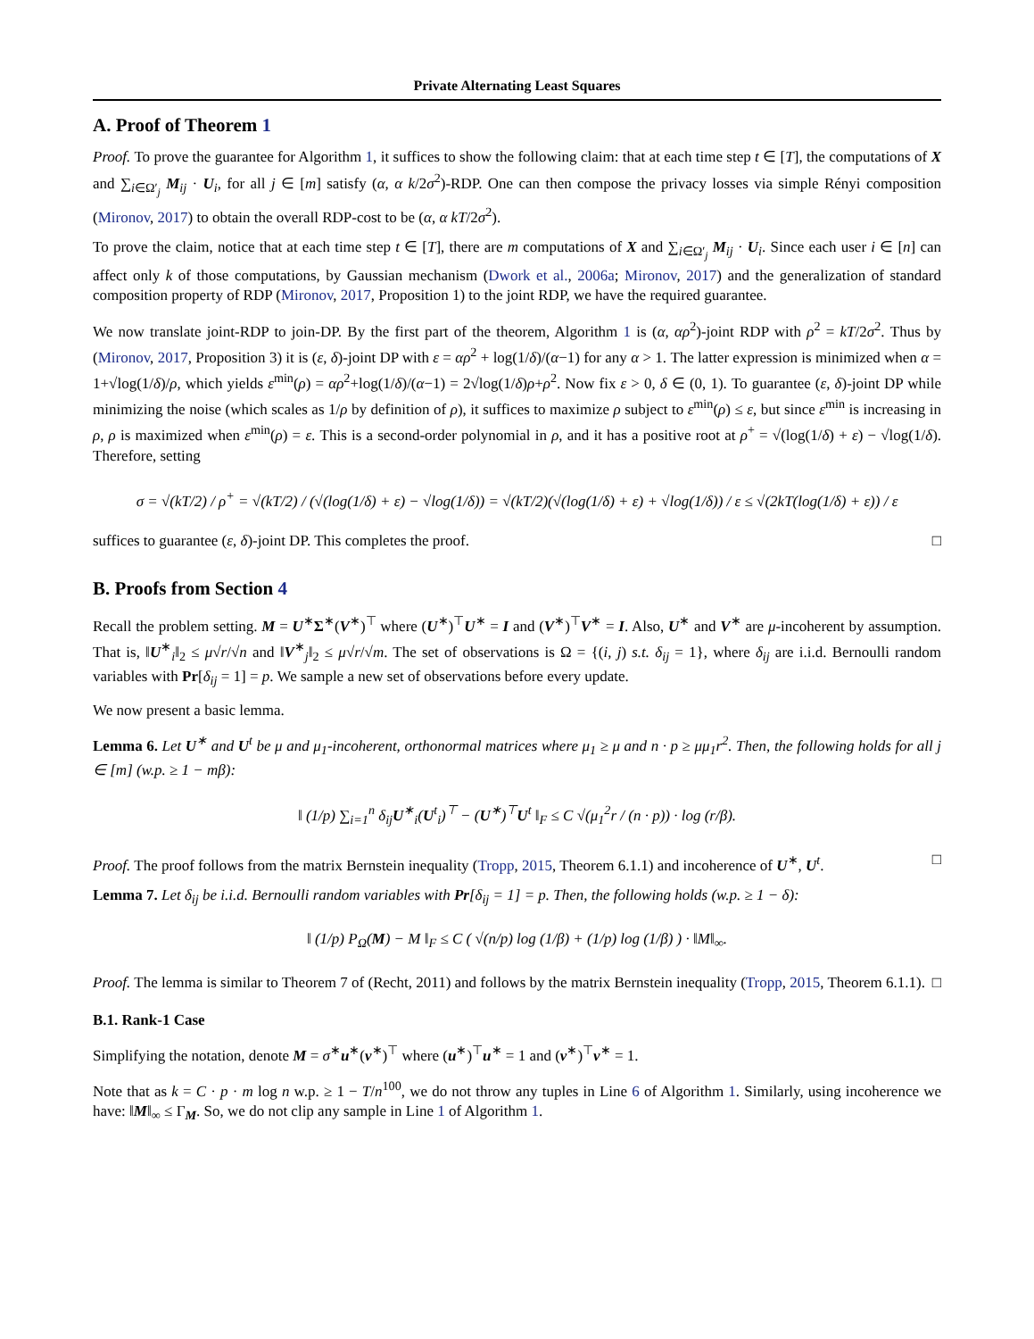Private Alternating Least Squares
A. Proof of Theorem 1
Proof. To prove the guarantee for Algorithm 1, it suffices to show the following claim: that at each time step t ∈ [T], the computations of X and ∑<sub>i∈Ω′<sub>j</sub></sub> M<sub>ij</sub> · U<sub>i</sub>, for all j ∈ [m] satisfy (α, α k/2σ<sup>2</sup>)-RDP. One can then compose the privacy losses via simple Rényi composition (Mironov, 2017) to obtain the overall RDP-cost to be (α, α kT/2σ<sup>2</sup>).
To prove the claim, notice that at each time step t ∈ [T], there are m computations of X and ∑<sub>i∈Ω′<sub>j</sub></sub> M<sub>ij</sub> · U<sub>i</sub>. Since each user i ∈ [n] can affect only k of those computations, by Gaussian mechanism (Dwork et al., 2006a; Mironov, 2017) and the generalization of standard composition property of RDP (Mironov, 2017, Proposition 1) to the joint RDP, we have the required guarantee.
We now translate joint-RDP to join-DP. By the first part of the theorem, Algorithm 1 is (α, αρ<sup>2</sup>)-joint RDP with ρ<sup>2</sup> = kT/2σ<sup>2</sup>. Thus by (Mironov, 2017, Proposition 3) it is (ε, δ)-joint DP with ε = αρ<sup>2</sup> + log(1/δ)/(α−1) for any α > 1. The latter expression is minimized when α = 1+√log(1/δ)/ρ, which yields ε<sup>min</sup>(ρ) = αρ<sup>2</sup>+log(1/δ)/(α−1) = 2√log(1/δ)ρ+ρ<sup>2</sup>. Now fix ε > 0, δ ∈ (0, 1). To guarantee (ε, δ)-joint DP while minimizing the noise (which scales as 1/ρ by definition of ρ), it suffices to maximize ρ subject to ε<sup>min</sup>(ρ) ≤ ε, but since ε<sup>min</sup> is increasing in ρ, ρ is maximized when ε<sup>min</sup>(ρ) = ε. This is a second-order polynomial in ρ, and it has a positive root at ρ<sup>+</sup> = √(log(1/δ) + ε) − √log(1/δ). Therefore, setting
σ = √(kT/2) / ρ<sup>+</sup> = √(kT/2) / (√(log(1/δ) + ε) − √log(1/δ)) = √(kT/2)(√(log(1/δ) + ε) + √log(1/δ)) / ε ≤ √(2kT(log(1/δ) + ε)) / ε
suffices to guarantee (ε, δ)-joint DP. This completes the proof. □
B. Proofs from Section 4
Recall the problem setting. M = U<sup>∗</sup>Σ<sup>∗</sup>(V<sup>∗</sup>)<sup>⊤</sup> where (U<sup>∗</sup>)<sup>⊤</sup>U<sup>∗</sup> = I and (V<sup>∗</sup>)<sup>⊤</sup>V<sup>∗</sup> = I. Also, U<sup>∗</sup> and V<sup>∗</sup> are μ-incoherent by assumption. That is, ‖U<sup>∗</sup><sub>i</sub>‖<sub>2</sub> ≤ μ√r/√n and ‖V<sup>∗</sup><sub>j</sub>‖<sub>2</sub> ≤ μ√r/√m. The set of observations is Ω = {(i, j) s.t. δ<sub>ij</sub> = 1}, where δ<sub>ij</sub> are i.i.d. Bernoulli random variables with Pr[δ<sub>ij</sub> = 1] = p. We sample a new set of observations before every update.
We now present a basic lemma.
Lemma 6. Let U<sup>∗</sup> and U<sup>t</sup> be μ and μ<sub>1</sub>-incoherent, orthonormal matrices where μ<sub>1</sub> ≥ μ and n · p ≥ μμ<sub>1</sub>r<sup>2</sup>. Then, the following holds for all j ∈ [m] (w.p. ≥ 1 − mβ):
‖ (1/p) ∑<sub>i=1</sub><sup>n</sup> δ<sub>ij</sub>U<sup>∗</sup><sub>i</sub>(U<sup>t</sup><sub>i</sub>)<sup>⊤</sup> − (U<sup>∗</sup>)<sup>⊤</sup>U<sup>t</sup> ‖<sub>F</sub> ≤ C √(μ<sub>1</sub><sup>2</sup>r / (n · p)) · log (r/β).
Proof. The proof follows from the matrix Bernstein inequality (Tropp, 2015, Theorem 6.1.1) and incoherence of U<sup>∗</sup>, U<sup>t</sup>. □
Lemma 7. Let δ<sub>ij</sub> be i.i.d. Bernoulli random variables with Pr[δ<sub>ij</sub> = 1] = p. Then, the following holds (w.p. ≥ 1 − δ):
‖ (1/p) P<sub>Ω</sub>(M) − M ‖<sub>F</sub> ≤ C ( √(n/p) log (1/β) + (1/p) log (1/β) ) · ‖M‖<sub>∞</sub>.
Proof. The lemma is similar to Theorem 7 of (Recht, 2011) and follows by the matrix Bernstein inequality (Tropp, 2015, Theorem 6.1.1). □
B.1. Rank-1 Case
Simplifying the notation, denote M = σ<sup>∗</sup>u<sup>∗</sup>(v<sup>∗</sup>)<sup>⊤</sup> where (u<sup>∗</sup>)<sup>⊤</sup>u<sup>∗</sup> = 1 and (v<sup>∗</sup>)<sup>⊤</sup>v<sup>∗</sup> = 1.
Note that as k = C · p · m log n w.p. ≥ 1 − T/n<sup>100</sup>, we do not throw any tuples in Line 6 of Algorithm 1. Similarly, using incoherence we have: ‖M‖<sub>∞</sub> ≤ Γ<sub>M</sub>. So, we do not clip any sample in Line 1 of Algorithm 1.